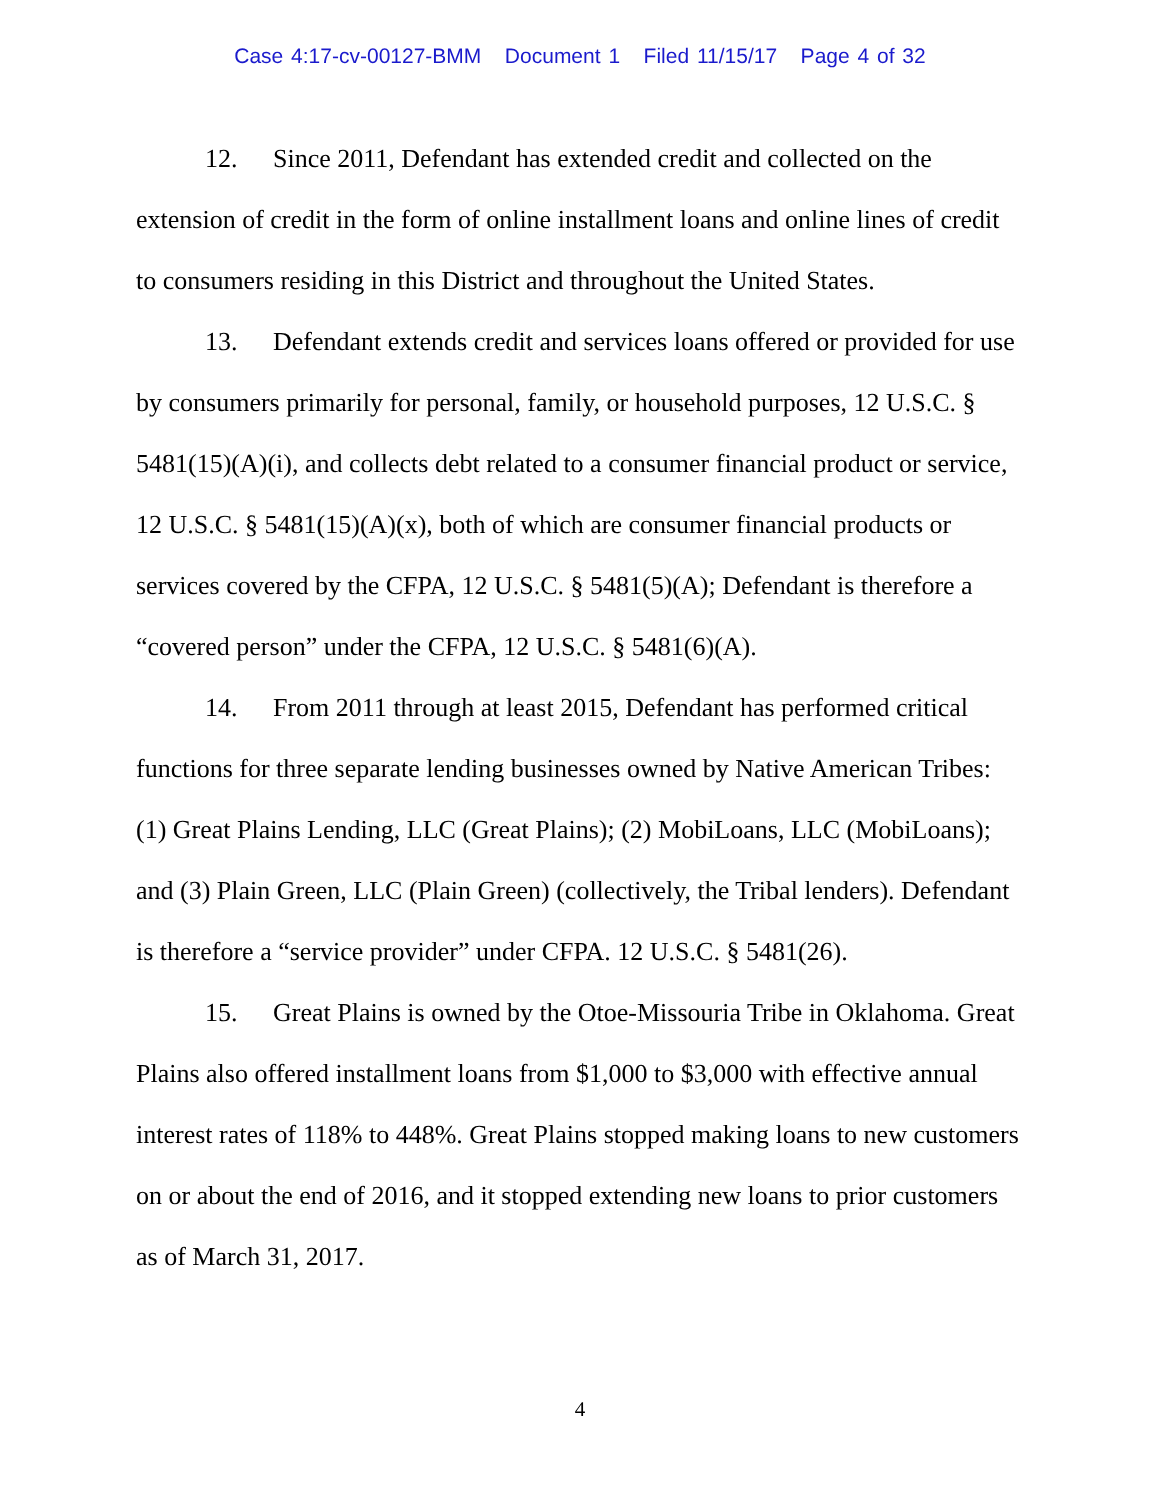Case 4:17-cv-00127-BMM Document 1 Filed 11/15/17 Page 4 of 32
12. Since 2011, Defendant has extended credit and collected on the extension of credit in the form of online installment loans and online lines of credit to consumers residing in this District and throughout the United States.
13. Defendant extends credit and services loans offered or provided for use by consumers primarily for personal, family, or household purposes, 12 U.S.C. § 5481(15)(A)(i), and collects debt related to a consumer financial product or service, 12 U.S.C. § 5481(15)(A)(x), both of which are consumer financial products or services covered by the CFPA, 12 U.S.C. § 5481(5)(A); Defendant is therefore a “covered person” under the CFPA, 12 U.S.C. § 5481(6)(A).
14. From 2011 through at least 2015, Defendant has performed critical functions for three separate lending businesses owned by Native American Tribes: (1) Great Plains Lending, LLC (Great Plains); (2) MobiLoans, LLC (MobiLoans); and (3) Plain Green, LLC (Plain Green) (collectively, the Tribal lenders). Defendant is therefore a “service provider” under CFPA. 12 U.S.C. § 5481(26).
15. Great Plains is owned by the Otoe-Missouria Tribe in Oklahoma. Great Plains also offered installment loans from $1,000 to $3,000 with effective annual interest rates of 118% to 448%. Great Plains stopped making loans to new customers on or about the end of 2016, and it stopped extending new loans to prior customers as of March 31, 2017.
4